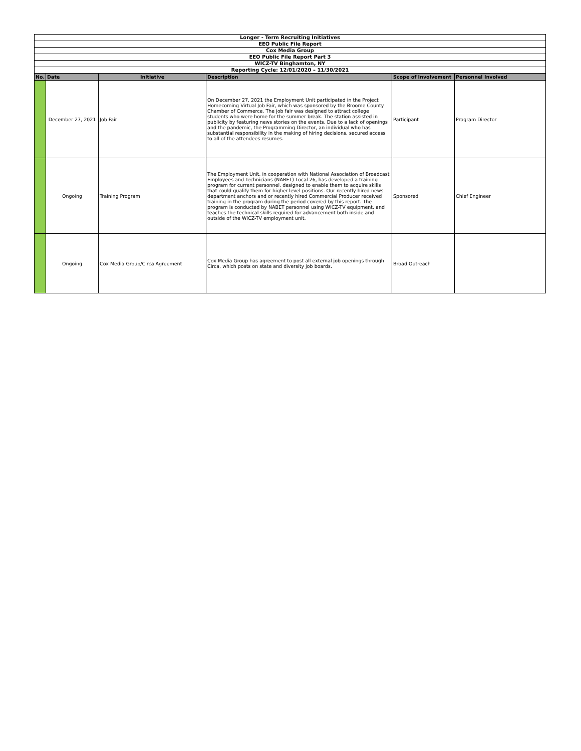| Longer - Term Recruiting Initiatives | | | | | |
| EEO Public File Report | | | | | |
| Cox Media Group | | | | | |
| EEO Public File Report Part 3 | | | | | |
| WICZ-TV Binghamton, NY | | | | | |
| Reporting Cycle: 12/01/2020 – 11/30/2021 | | | | | |
| No. | Date | Initiative | Description | Scope of Involvement | Personnel Involved |
| | December 27, 2021 | Job Fair | On December 27, 2021 the Employment Unit participated in the Project Homecoming Virtual Job Fair, which was sponsored by the Broome County Chamber of Commerce. The job fair was designed to attract college students who were home for the summer break. The station assisted in publicity by featuring news stories on the events. Due to a lack of openings and the pandemic, the Programming Director, an individual who has substantial responsibility in the making of hiring decisions, secured access to all of the attendees resumes. | Participant | Program Director |
| | Ongoing | Training Program | The Employment Unit, in cooperation with National Association of Broadcast Employees and Technicians (NABET) Local 26, has developed a training program for current personnel, designed to enable them to acquire skills that could qualify them for higher-level positions. Our recently hired news department anchors and or recently hired Commercial Producer received training in the program during the period covered by this report. The program is conducted by NABET personnel using WICZ-TV equipment, and teaches the technical skills required for advancement both inside and outside of the WICZ-TV employment unit. | Sponsored | Chief Engineer |
| | Ongoing | Cox Media Group/Circa Agreement | Cox Media Group has agreement to post all external job openings through Circa, which posts on state and diversity job boards. | Broad Outreach | |